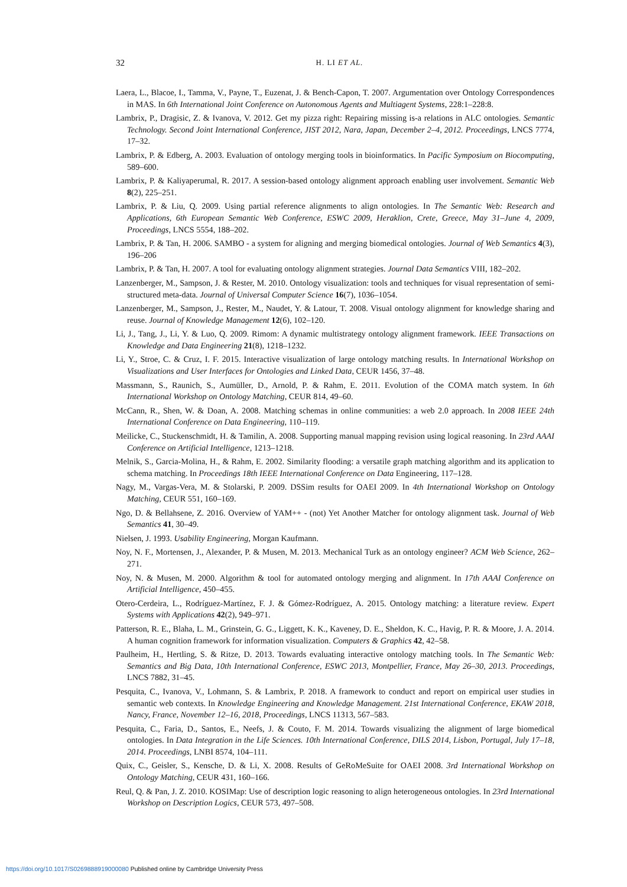32 H. LI ET AL.
Laera, L., Blacoe, I., Tamma, V., Payne, T., Euzenat, J. & Bench-Capon, T. 2007. Argumentation over Ontology Correspondences in MAS. In 6th International Joint Conference on Autonomous Agents and Multiagent Systems, 228:1–228:8.
Lambrix, P., Dragisic, Z. & Ivanova, V. 2012. Get my pizza right: Repairing missing is-a relations in ALC ontologies. Semantic Technology. Second Joint International Conference, JIST 2012, Nara, Japan, December 2–4, 2012. Proceedings, LNCS 7774, 17–32.
Lambrix, P. & Edberg, A. 2003. Evaluation of ontology merging tools in bioinformatics. In Pacific Symposium on Biocomputing, 589–600.
Lambrix, P. & Kaliyaperumal, R. 2017. A session-based ontology alignment approach enabling user involvement. Semantic Web 8(2), 225–251.
Lambrix, P. & Liu, Q. 2009. Using partial reference alignments to align ontologies. In The Semantic Web: Research and Applications, 6th European Semantic Web Conference, ESWC 2009, Heraklion, Crete, Greece, May 31–June 4, 2009, Proceedings, LNCS 5554, 188–202.
Lambrix, P. & Tan, H. 2006. SAMBO - a system for aligning and merging biomedical ontologies. Journal of Web Semantics 4(3), 196–206
Lambrix, P. & Tan, H. 2007. A tool for evaluating ontology alignment strategies. Journal Data Semantics VIII, 182–202.
Lanzenberger, M., Sampson, J. & Rester, M. 2010. Ontology visualization: tools and techniques for visual representation of semi-structured meta-data. Journal of Universal Computer Science 16(7), 1036–1054.
Lanzenberger, M., Sampson, J., Rester, M., Naudet, Y. & Latour, T. 2008. Visual ontology alignment for knowledge sharing and reuse. Journal of Knowledge Management 12(6), 102–120.
Li, J., Tang, J., Li, Y. & Luo, Q. 2009. Rimom: A dynamic multistrategy ontology alignment framework. IEEE Transactions on Knowledge and Data Engineering 21(8), 1218–1232.
Li, Y., Stroe, C. & Cruz, I. F. 2015. Interactive visualization of large ontology matching results. In International Workshop on Visualizations and User Interfaces for Ontologies and Linked Data, CEUR 1456, 37–48.
Massmann, S., Raunich, S., Aumüller, D., Arnold, P. & Rahm, E. 2011. Evolution of the COMA match system. In 6th International Workshop on Ontology Matching, CEUR 814, 49–60.
McCann, R., Shen, W. & Doan, A. 2008. Matching schemas in online communities: a web 2.0 approach. In 2008 IEEE 24th International Conference on Data Engineering, 110–119.
Meilicke, C., Stuckenschmidt, H. & Tamilin, A. 2008. Supporting manual mapping revision using logical reasoning. In 23rd AAAI Conference on Artificial Intelligence, 1213–1218.
Melnik, S., Garcia-Molina, H., & Rahm, E. 2002. Similarity flooding: a versatile graph matching algorithm and its application to schema matching. In Proceedings 18th IEEE International Conference on Data Engineering, 117–128.
Nagy, M., Vargas-Vera, M. & Stolarski, P. 2009. DSSim results for OAEI 2009. In 4th International Workshop on Ontology Matching, CEUR 551, 160–169.
Ngo, D. & Bellahsene, Z. 2016. Overview of YAM++ - (not) Yet Another Matcher for ontology alignment task. Journal of Web Semantics 41, 30–49.
Nielsen, J. 1993. Usability Engineering, Morgan Kaufmann.
Noy, N. F., Mortensen, J., Alexander, P. & Musen, M. 2013. Mechanical Turk as an ontology engineer? ACM Web Science, 262–271.
Noy, N. & Musen, M. 2000. Algorithm & tool for automated ontology merging and alignment. In 17th AAAI Conference on Artificial Intelligence, 450–455.
Otero-Cerdeira, L., Rodríguez-Martínez, F. J. & Gómez-Rodríguez, A. 2015. Ontology matching: a literature review. Expert Systems with Applications 42(2), 949–971.
Patterson, R. E., Blaha, L. M., Grinstein, G. G., Liggett, K. K., Kaveney, D. E., Sheldon, K. C., Havig, P. R. & Moore, J. A. 2014. A human cognition framework for information visualization. Computers & Graphics 42, 42–58.
Paulheim, H., Hertling, S. & Ritze, D. 2013. Towards evaluating interactive ontology matching tools. In The Semantic Web: Semantics and Big Data, 10th International Conference, ESWC 2013, Montpellier, France, May 26–30, 2013. Proceedings, LNCS 7882, 31–45.
Pesquita, C., Ivanova, V., Lohmann, S. & Lambrix, P. 2018. A framework to conduct and report on empirical user studies in semantic web contexts. In Knowledge Engineering and Knowledge Management. 21st International Conference, EKAW 2018, Nancy, France, November 12–16, 2018, Proceedings, LNCS 11313, 567–583.
Pesquita, C., Faria, D., Santos, E., Neefs, J. & Couto, F. M. 2014. Towards visualizing the alignment of large biomedical ontologies. In Data Integration in the Life Sciences. 10th International Conference, DILS 2014, Lisbon, Portugal, July 17–18, 2014. Proceedings, LNBI 8574, 104–111.
Quix, C., Geisler, S., Kensche, D. & Li, X. 2008. Results of GeRoMeSuite for OAEI 2008. 3rd International Workshop on Ontology Matching, CEUR 431, 160–166.
Reul, Q. & Pan, J. Z. 2010. KOSIMap: Use of description logic reasoning to align heterogeneous ontologies. In 23rd International Workshop on Description Logics, CEUR 573, 497–508.
https://doi.org/10.1017/S0269888919000080 Published online by Cambridge University Press